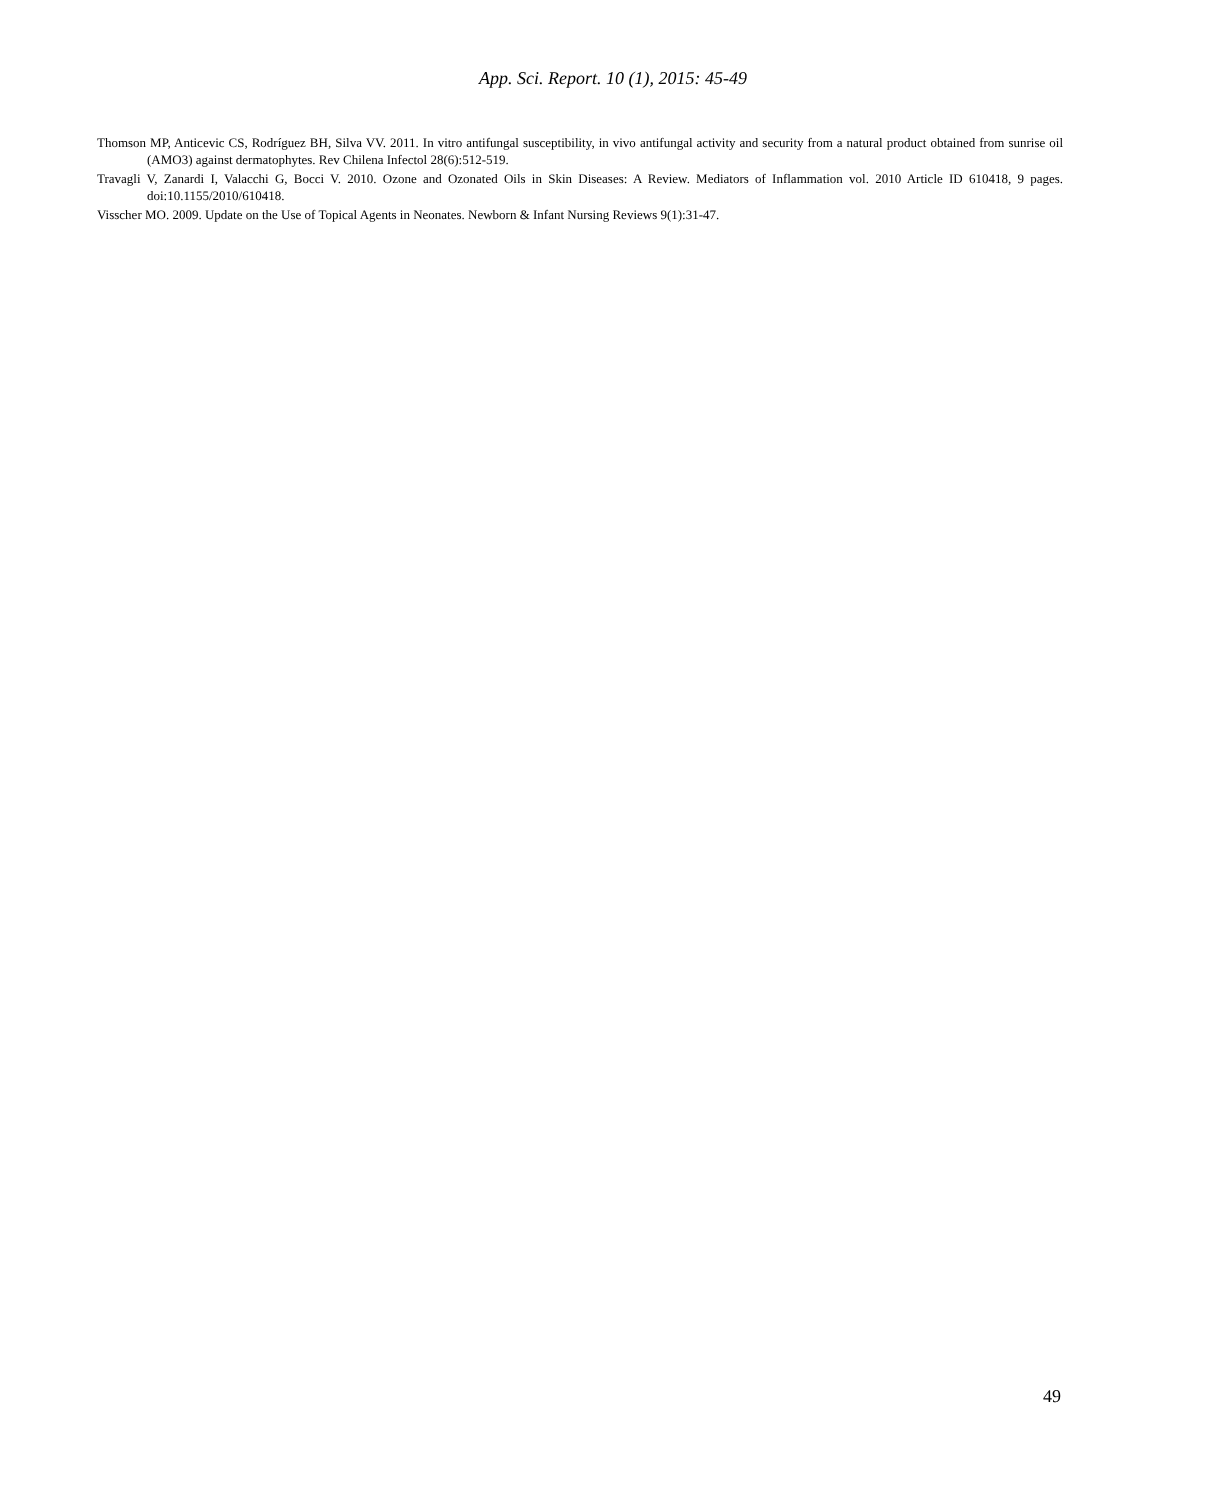App. Sci. Report. 10 (1), 2015: 45-49
Thomson MP, Anticevic CS, Rodríguez BH, Silva VV. 2011. In vitro antifungal susceptibility, in vivo antifungal activity and security from a natural product obtained from sunrise oil (AMO3) against dermatophytes. Rev Chilena Infectol 28(6):512-519.
Travagli V, Zanardi I, Valacchi G, Bocci V. 2010. Ozone and Ozonated Oils in Skin Diseases: A Review. Mediators of Inflammation vol. 2010 Article ID 610418, 9 pages. doi:10.1155/2010/610418.
Visscher MO. 2009. Update on the Use of Topical Agents in Neonates. Newborn & Infant Nursing Reviews 9(1):31-47.
49